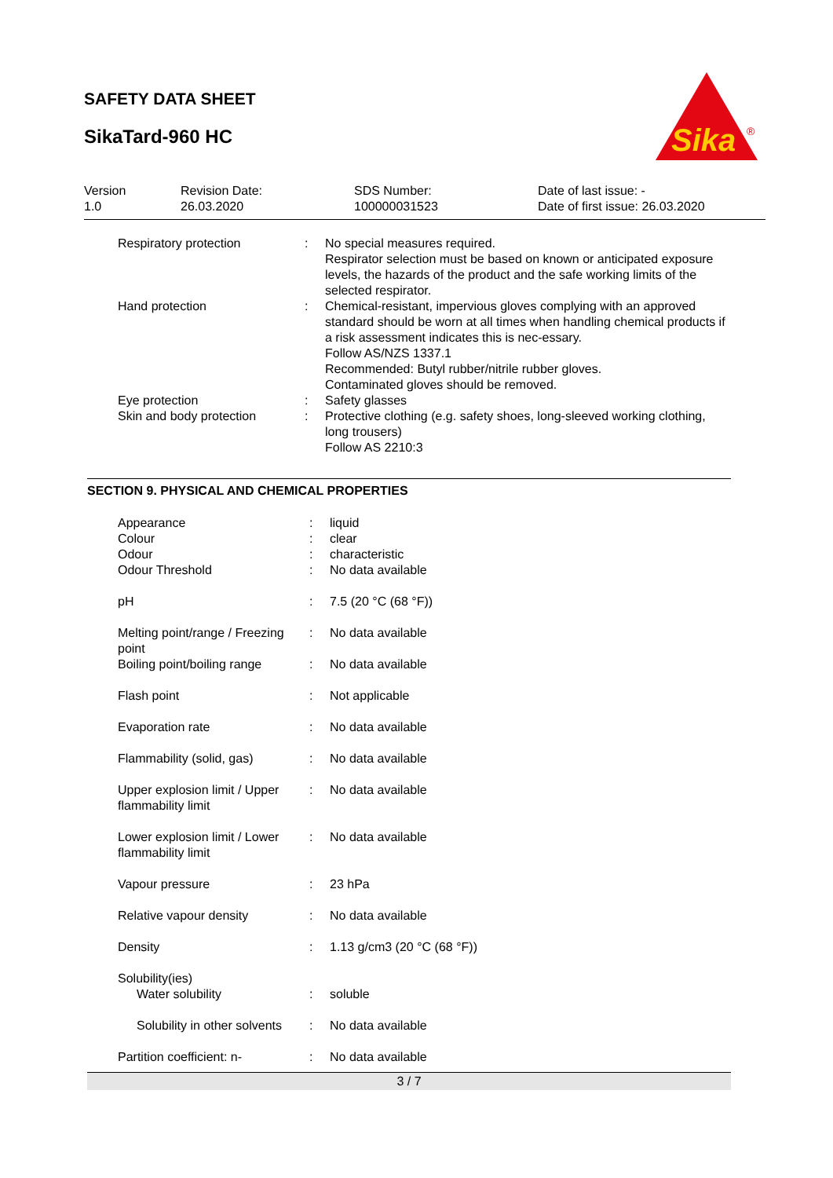SAFETY DATA SHEET
SikaTard-960 HC
Sika
®
| Version 1.0 | Revision Date: 26.03.2020 | SDS Number: 100000031523 | Date of last issue: - Date of first issue: 26.03.2020 |
| Respiratory protection | : | No special measures required. Respirator selection must be based on known or anticipated exposure levels, the hazards of the product and the safe working limits of the selected respirator. |
| Hand protection | : | Chemical-resistant, impervious gloves complying with an approved standard should be worn at all times when handling chemical products if a risk assessment indicates this is nec-essary. Follow AS/NZS 1337.1 Recommended: Butyl rubber/nitrile rubber gloves. Contaminated gloves should be removed. |
| Eye protection | : | Safety glasses |
| Skin and body protection | : | Protective clothing (e.g. safety shoes, long-sleeved working clothing, long trousers) Follow AS 2210:3 |
SECTION 9. PHYSICAL AND CHEMICAL PROPERTIES
| Appearance | : | liquid |
| Colour | : | clear |
| Odour | : | characteristic |
| Odour Threshold | : | No data available |
| pH | : | 7.5 (20 °C (68 °F)) |
| Melting point/range / Freezing point | : | No data available |
| Boiling point/boiling range | : | No data available |
| Flash point | : | Not applicable |
| Evaporation rate | : | No data available |
| Flammability (solid, gas) | : | No data available |
| Upper explosion limit / Upper flammability limit | : | No data available |
| Lower explosion limit / Lower flammability limit | : | No data available |
| Vapour pressure | : | 23 hPa |
| Relative vapour density | : | No data available |
| Density | : | 1.13 g/cm3 (20 °C (68 °F)) |
| Solubility(ies) | | |
| Water solubility | : | soluble |
| Solubility in other solvents | : | No data available |
| Partition coefficient: n- | : | No data available |
3 / 7